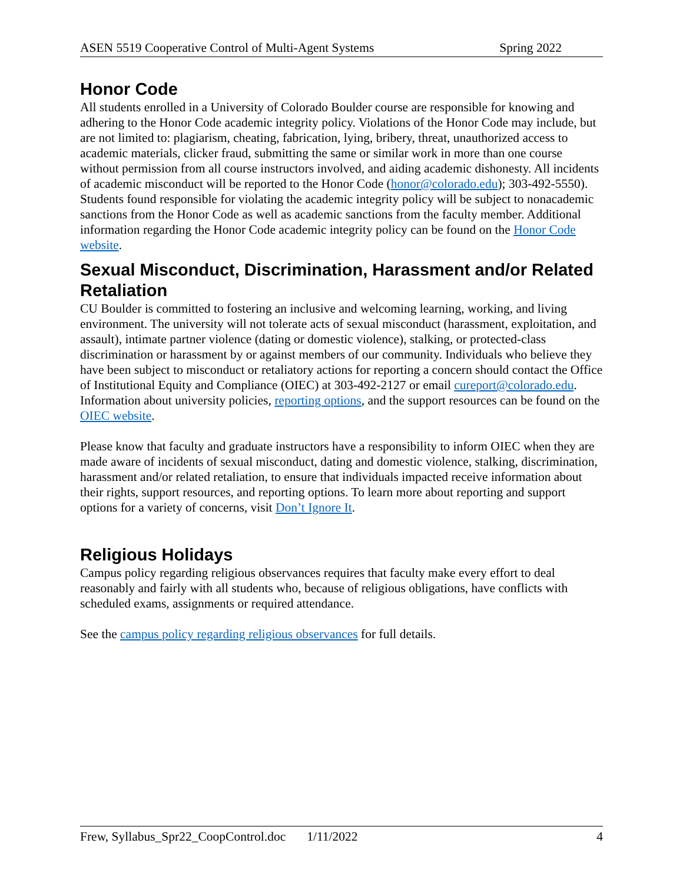ASEN 5519 Cooperative Control of Multi-Agent Systems Spring 2022
Honor Code
All students enrolled in a University of Colorado Boulder course are responsible for knowing and adhering to the Honor Code academic integrity policy. Violations of the Honor Code may include, but are not limited to: plagiarism, cheating, fabrication, lying, bribery, threat, unauthorized access to academic materials, clicker fraud, submitting the same or similar work in more than one course without permission from all course instructors involved, and aiding academic dishonesty. All incidents of academic misconduct will be reported to the Honor Code (honor@colorado.edu); 303-492-5550). Students found responsible for violating the academic integrity policy will be subject to nonacademic sanctions from the Honor Code as well as academic sanctions from the faculty member. Additional information regarding the Honor Code academic integrity policy can be found on the Honor Code website.
Sexual Misconduct, Discrimination, Harassment and/or Related Retaliation
CU Boulder is committed to fostering an inclusive and welcoming learning, working, and living environment. The university will not tolerate acts of sexual misconduct (harassment, exploitation, and assault), intimate partner violence (dating or domestic violence), stalking, or protected-class discrimination or harassment by or against members of our community. Individuals who believe they have been subject to misconduct or retaliatory actions for reporting a concern should contact the Office of Institutional Equity and Compliance (OIEC) at 303-492-2127 or email cureport@colorado.edu. Information about university policies, reporting options, and the support resources can be found on the OIEC website.
Please know that faculty and graduate instructors have a responsibility to inform OIEC when they are made aware of incidents of sexual misconduct, dating and domestic violence, stalking, discrimination, harassment and/or related retaliation, to ensure that individuals impacted receive information about their rights, support resources, and reporting options. To learn more about reporting and support options for a variety of concerns, visit Don’t Ignore It.
Religious Holidays
Campus policy regarding religious observances requires that faculty make every effort to deal reasonably and fairly with all students who, because of religious obligations, have conflicts with scheduled exams, assignments or required attendance.
See the campus policy regarding religious observances for full details.
Frew, Syllabus_Spr22_CoopControl.doc 1/11/2022 4